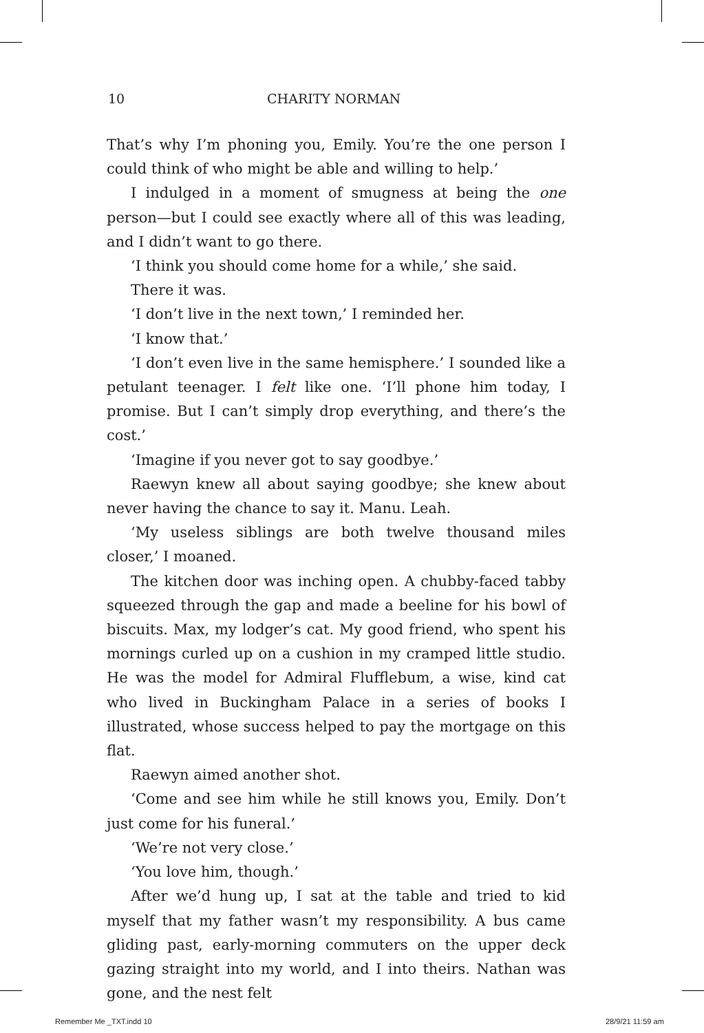10 CHARITY NORMAN
That’s why I’m phoning you, Emily. You’re the one person I could think of who might be able and willing to help.’
I indulged in a moment of smugness at being the one person—but I could see exactly where all of this was leading, and I didn’t want to go there.
‘I think you should come home for a while,’ she said.
There it was.
‘I don’t live in the next town,’ I reminded her.
‘I know that.’
‘I don’t even live in the same hemisphere.’ I sounded like a petulant teenager. I felt like one. ‘I’ll phone him today, I promise. But I can’t simply drop everything, and there’s the cost.’
‘Imagine if you never got to say goodbye.’
Raewyn knew all about saying goodbye; she knew about never having the chance to say it. Manu. Leah.
‘My useless siblings are both twelve thousand miles closer,’ I moaned.
The kitchen door was inching open. A chubby-faced tabby squeezed through the gap and made a beeline for his bowl of biscuits. Max, my lodger’s cat. My good friend, who spent his mornings curled up on a cushion in my cramped little studio. He was the model for Admiral Flufflebum, a wise, kind cat who lived in Buckingham Palace in a series of books I illustrated, whose success helped to pay the mortgage on this flat.
Raewyn aimed another shot.
‘Come and see him while he still knows you, Emily. Don’t just come for his funeral.’
‘We’re not very close.’
‘You love him, though.’
After we’d hung up, I sat at the table and tried to kid myself that my father wasn’t my responsibility. A bus came gliding past, early-morning commuters on the upper deck gazing straight into my world, and I into theirs. Nathan was gone, and the nest felt
Remember Me _TXT.indd 10 28/9/21 11:59 am